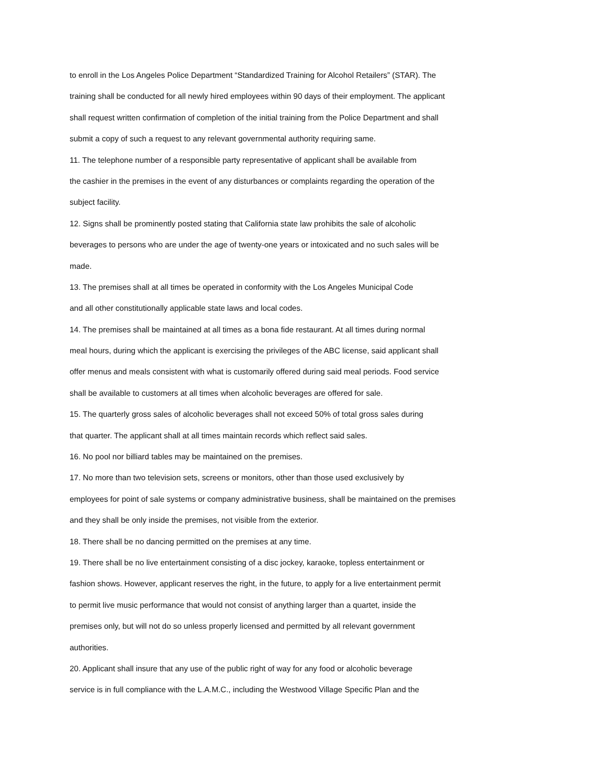to enroll in the Los Angeles Police Department “Standardized Training for Alcohol Retailers” (STAR). The
training shall be conducted for all newly hired employees within 90 days of their employment. The applicant
shall request written confirmation of completion of the initial training from the Police Department and shall
submit a copy of such a request to any relevant governmental authority requiring same.
11. The telephone number of a responsible party representative of applicant shall be available from
the cashier in the premises in the event of any disturbances or complaints regarding the operation of the
subject facility.
12. Signs shall be prominently posted stating that California state law prohibits the sale of alcoholic
beverages to persons who are under the age of twenty-one years or intoxicated and no such sales will be
made.
13. The premises shall at all times be operated in conformity with the Los Angeles Municipal Code
and all other constitutionally applicable state laws and local codes.
14. The premises shall be maintained at all times as a bona fide restaurant. At all times during normal
meal hours, during which the applicant is exercising the privileges of the ABC license, said applicant shall
offer menus and meals consistent with what is customarily offered during said meal periods. Food service
shall be available to customers at all times when alcoholic beverages are offered for sale.
15. The quarterly gross sales of alcoholic beverages shall not exceed 50% of total gross sales during
that quarter. The applicant shall at all times maintain records which reflect said sales.
16. No pool nor billiard tables may be maintained on the premises.
17. No more than two television sets, screens or monitors, other than those used exclusively by
employees for point of sale systems or company administrative business, shall be maintained on the premises
and they shall be only inside the premises, not visible from the exterior.
18. There shall be no dancing permitted on the premises at any time.
19. There shall be no live entertainment consisting of a disc jockey, karaoke, topless entertainment or
fashion shows. However, applicant reserves the right, in the future, to apply for a live entertainment permit
to permit live music performance that would not consist of anything larger than a quartet, inside the
premises only, but will not do so unless properly licensed and permitted by all relevant government
authorities.
20. Applicant shall insure that any use of the public right of way for any food or alcoholic beverage
service is in full compliance with the L.A.M.C., including the Westwood Village Specific Plan and the